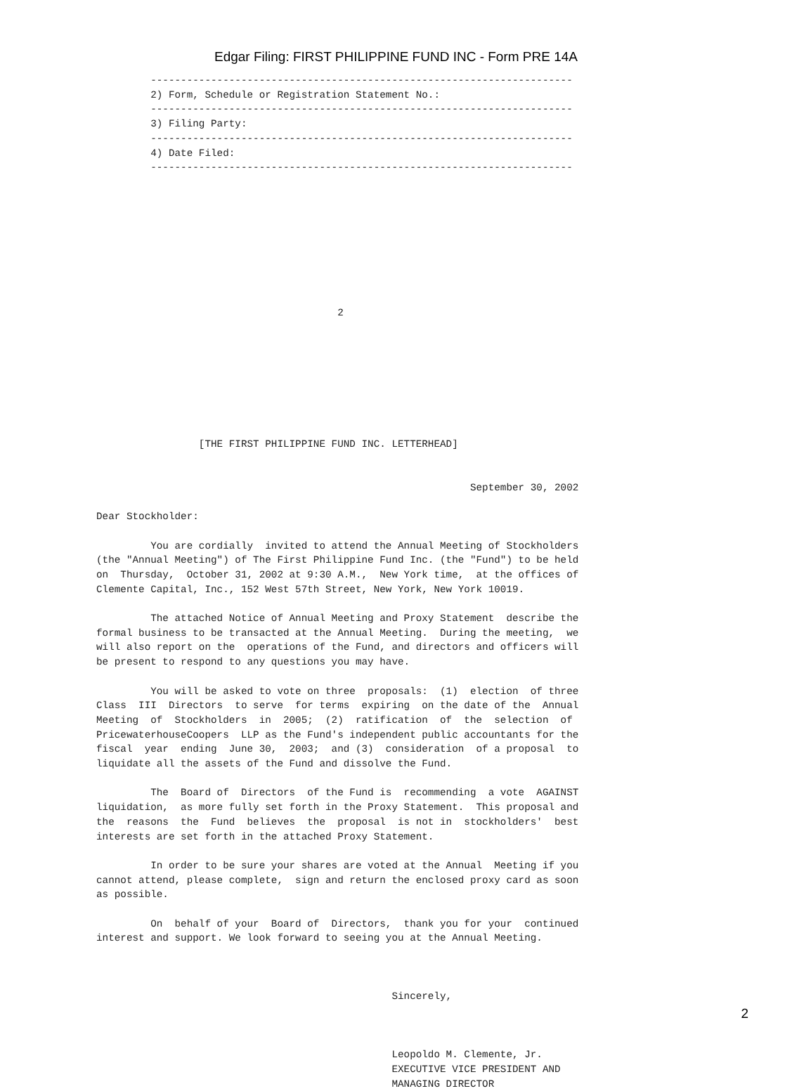Edgar Filing: FIRST PHILIPPINE FUND INC - Form PRE 14A
         ----------------------------------------------------------------------
         2) Form, Schedule or Registration Statement No.:
         ----------------------------------------------------------------------
         3) Filing Party:
         ----------------------------------------------------------------------
         4) Date Filed:
         ----------------------------------------------------------------------









                                        2








                 [THE FIRST PHILIPPINE FUND INC. LETTERHEAD]


                                                              September 30, 2002

Dear Stockholder:

         You are cordially  invited to attend the Annual Meeting of Stockholders
(the "Annual Meeting") of The First Philippine Fund Inc. (the "Fund") to be held
on  Thursday,  October 31, 2002 at 9:30 A.M.,  New York time,  at the offices of
Clemente Capital, Inc., 152 West 57th Street, New York, New York 10019.

         The attached Notice of Annual Meeting and Proxy Statement  describe the
formal business to be transacted at the Annual Meeting.  During the meeting,  we
will also report on the  operations of the Fund, and directors and officers will
be present to respond to any questions you may have.

         You will be asked to vote on three  proposals:  (1)  election  of three
Class  III  Directors  to serve  for terms  expiring  on the date of the  Annual
Meeting  of  Stockholders  in  2005;  (2)  ratification  of  the  selection  of
PricewaterhouseCoopers  LLP as the Fund's independent public accountants for the
fiscal  year  ending  June 30,  2003;  and (3)  consideration  of a proposal  to
liquidate all the assets of the Fund and dissolve the Fund.

         The  Board of  Directors  of the Fund is  recommending  a vote  AGAINST
liquidation,  as more fully set forth in the Proxy Statement.  This proposal and
the  reasons  the  Fund  believes  the  proposal  is not in  stockholders'  best
interests are set forth in the attached Proxy Statement.

         In order to be sure your shares are voted at the Annual  Meeting if you
cannot attend, please complete,  sign and return the enclosed proxy card as soon
as possible.

         On  behalf of your  Board of  Directors,  thank you for your  continued
interest and support. We look forward to seeing you at the Annual Meeting.



                                                 Sincerely,



                                                 Leopoldo M. Clemente, Jr.
                                                 EXECUTIVE VICE PRESIDENT AND
                                                 MANAGING DIRECTOR
2